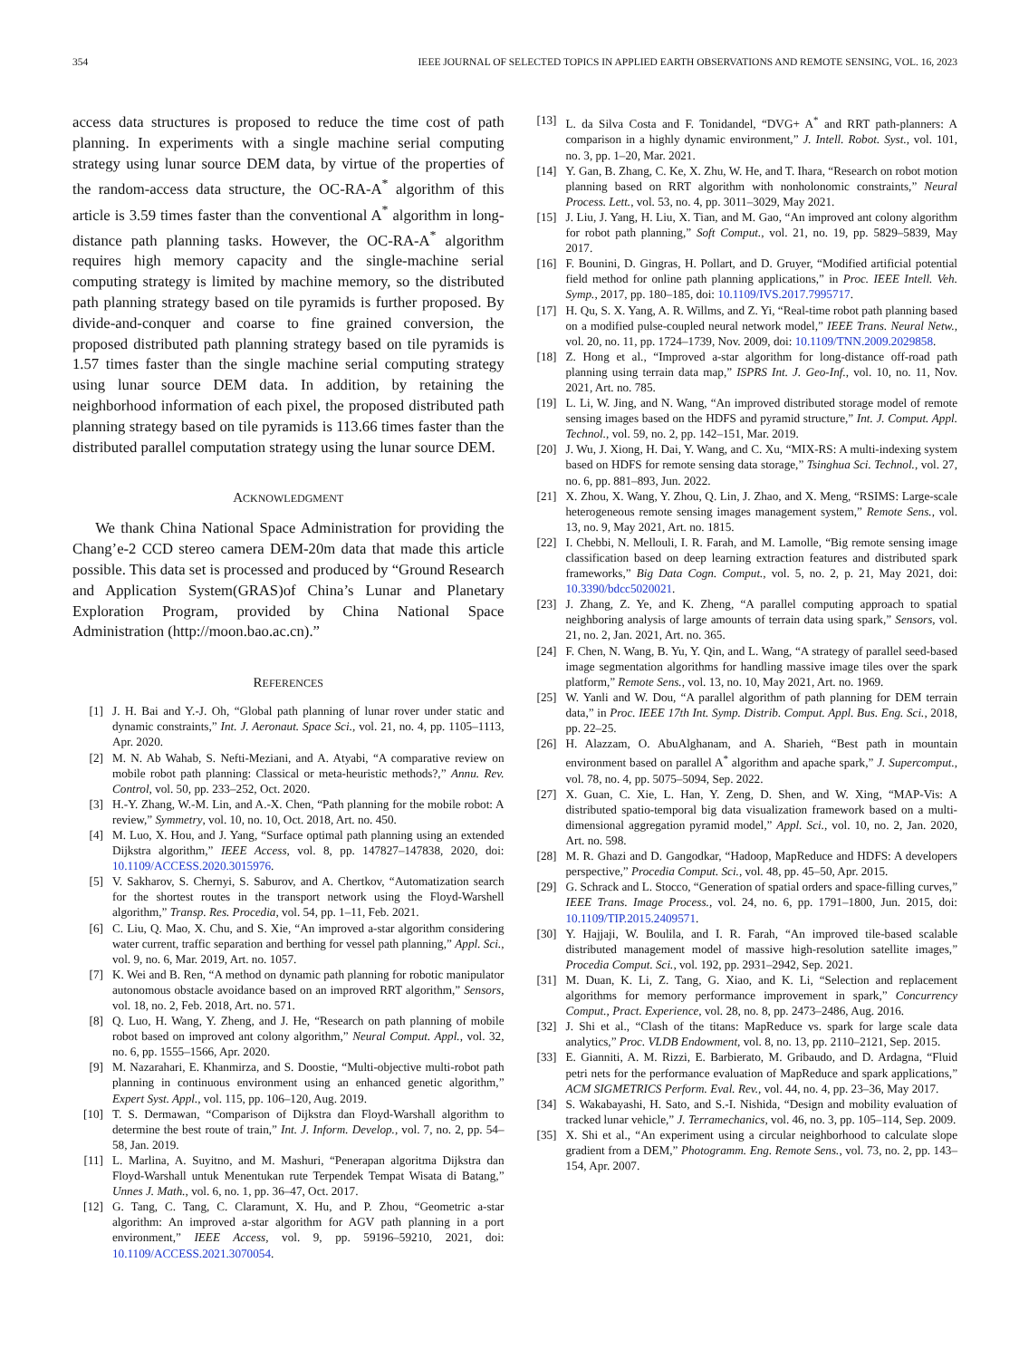354 IEEE JOURNAL OF SELECTED TOPICS IN APPLIED EARTH OBSERVATIONS AND REMOTE SENSING, VOL. 16, 2023
access data structures is proposed to reduce the time cost of path planning. In experiments with a single machine serial computing strategy using lunar source DEM data, by virtue of the properties of the random-access data structure, the OC-RA-A<sup>*</sup> algorithm of this article is 3.59 times faster than the conventional A<sup>*</sup> algorithm in long-distance path planning tasks. However, the OC-RA-A<sup>*</sup> algorithm requires high memory capacity and the single-machine serial computing strategy is limited by machine memory, so the distributed path planning strategy based on tile pyramids is further proposed. By divide-and-conquer and coarse to fine grained conversion, the proposed distributed path planning strategy based on tile pyramids is 1.57 times faster than the single machine serial computing strategy using lunar source DEM data. In addition, by retaining the neighborhood information of each pixel, the proposed distributed path planning strategy based on tile pyramids is 113.66 times faster than the distributed parallel computation strategy using the lunar source DEM.
ACKNOWLEDGMENT
We thank China National Space Administration for providing the Chang’e-2 CCD stereo camera DEM-20m data that made this article possible. This data set is processed and produced by “Ground Research and Application System(GRAS)of China’s Lunar and Planetary Exploration Program, provided by China National Space Administration (http://moon.bao.ac.cn).”
REFERENCES
[1] J. H. Bai and Y.-J. Oh, “Global path planning of lunar rover under static and dynamic constraints,” Int. J. Aeronaut. Space Sci., vol. 21, no. 4, pp. 1105–1113, Apr. 2020.
[2] M. N. Ab Wahab, S. Nefti-Meziani, and A. Atyabi, “A comparative review on mobile robot path planning: Classical or meta-heuristic methods?,” Annu. Rev. Control, vol. 50, pp. 233–252, Oct. 2020.
[3] H.-Y. Zhang, W.-M. Lin, and A.-X. Chen, “Path planning for the mobile robot: A review,” Symmetry, vol. 10, no. 10, Oct. 2018, Art. no. 450.
[4] M. Luo, X. Hou, and J. Yang, “Surface optimal path planning using an extended Dijkstra algorithm,” IEEE Access, vol. 8, pp. 147827–147838, 2020, doi: 10.1109/ACCESS.2020.3015976.
[5] V. Sakharov, S. Chernyi, S. Saburov, and A. Chertkov, “Automatization search for the shortest routes in the transport network using the Floyd-Warshell algorithm,” Transp. Res. Procedia, vol. 54, pp. 1–11, Feb. 2021.
[6] C. Liu, Q. Mao, X. Chu, and S. Xie, “An improved a-star algorithm considering water current, traffic separation and berthing for vessel path planning,” Appl. Sci., vol. 9, no. 6, Mar. 2019, Art. no. 1057.
[7] K. Wei and B. Ren, “A method on dynamic path planning for robotic manipulator autonomous obstacle avoidance based on an improved RRT algorithm,” Sensors, vol. 18, no. 2, Feb. 2018, Art. no. 571.
[8] Q. Luo, H. Wang, Y. Zheng, and J. He, “Research on path planning of mobile robot based on improved ant colony algorithm,” Neural Comput. Appl., vol. 32, no. 6, pp. 1555–1566, Apr. 2020.
[9] M. Nazarahari, E. Khanmirza, and S. Doostie, “Multi-objective multi-robot path planning in continuous environment using an enhanced genetic algorithm,” Expert Syst. Appl., vol. 115, pp. 106–120, Aug. 2019.
[10] T. S. Dermawan, “Comparison of Dijkstra dan Floyd-Warshall algorithm to determine the best route of train,” Int. J. Inform. Develop., vol. 7, no. 2, pp. 54–58, Jan. 2019.
[11] L. Marlina, A. Suyitno, and M. Mashuri, “Penerapan algoritma Dijkstra dan Floyd-Warshall untuk Menentukan rute Terpendek Tempat Wisata di Batang,” Unnes J. Math., vol. 6, no. 1, pp. 36–47, Oct. 2017.
[12] G. Tang, C. Tang, C. Claramunt, X. Hu, and P. Zhou, “Geometric a-star algorithm: An improved a-star algorithm for AGV path planning in a port environment,” IEEE Access, vol. 9, pp. 59196–59210, 2021, doi: 10.1109/ACCESS.2021.3070054.
[13] L. da Silva Costa and F. Tonidandel, “DVG+ A<sup>*</sup> and RRT path-planners: A comparison in a highly dynamic environment,” J. Intell. Robot. Syst., vol. 101, no. 3, pp. 1–20, Mar. 2021.
[14] Y. Gan, B. Zhang, C. Ke, X. Zhu, W. He, and T. Ihara, “Research on robot motion planning based on RRT algorithm with nonholonomic constraints,” Neural Process. Lett., vol. 53, no. 4, pp. 3011–3029, May 2021.
[15] J. Liu, J. Yang, H. Liu, X. Tian, and M. Gao, “An improved ant colony algorithm for robot path planning,” Soft Comput., vol. 21, no. 19, pp. 5829–5839, May 2017.
[16] F. Bounini, D. Gingras, H. Pollart, and D. Gruyer, “Modified artificial potential field method for online path planning applications,” in Proc. IEEE Intell. Veh. Symp., 2017, pp. 180–185, doi: 10.1109/IVS.2017.7995717.
[17] H. Qu, S. X. Yang, A. R. Willms, and Z. Yi, “Real-time robot path planning based on a modified pulse-coupled neural network model,” IEEE Trans. Neural Netw., vol. 20, no. 11, pp. 1724–1739, Nov. 2009, doi: 10.1109/TNN.2009.2029858.
[18] Z. Hong et al., “Improved a-star algorithm for long-distance off-road path planning using terrain data map,” ISPRS Int. J. Geo-Inf., vol. 10, no. 11, Nov. 2021, Art. no. 785.
[19] L. Li, W. Jing, and N. Wang, “An improved distributed storage model of remote sensing images based on the HDFS and pyramid structure,” Int. J. Comput. Appl. Technol., vol. 59, no. 2, pp. 142–151, Mar. 2019.
[20] J. Wu, J. Xiong, H. Dai, Y. Wang, and C. Xu, “MIX-RS: A multi-indexing system based on HDFS for remote sensing data storage,” Tsinghua Sci. Technol., vol. 27, no. 6, pp. 881–893, Jun. 2022.
[21] X. Zhou, X. Wang, Y. Zhou, Q. Lin, J. Zhao, and X. Meng, “RSIMS: Large-scale heterogeneous remote sensing images management system,” Remote Sens., vol. 13, no. 9, May 2021, Art. no. 1815.
[22] I. Chebbi, N. Mellouli, I. R. Farah, and M. Lamolle, “Big remote sensing image classification based on deep learning extraction features and distributed spark frameworks,” Big Data Cogn. Comput., vol. 5, no. 2, p. 21, May 2021, doi: 10.3390/bdcc5020021.
[23] J. Zhang, Z. Ye, and K. Zheng, “A parallel computing approach to spatial neighboring analysis of large amounts of terrain data using spark,” Sensors, vol. 21, no. 2, Jan. 2021, Art. no. 365.
[24] F. Chen, N. Wang, B. Yu, Y. Qin, and L. Wang, “A strategy of parallel seed-based image segmentation algorithms for handling massive image tiles over the spark platform,” Remote Sens., vol. 13, no. 10, May 2021, Art. no. 1969.
[25] W. Yanli and W. Dou, “A parallel algorithm of path planning for DEM terrain data,” in Proc. IEEE 17th Int. Symp. Distrib. Comput. Appl. Bus. Eng. Sci., 2018, pp. 22–25.
[26] H. Alazzam, O. AbuAlghanam, and A. Sharieh, “Best path in mountain environment based on parallel A<sup>*</sup> algorithm and apache spark,” J. Supercomput., vol. 78, no. 4, pp. 5075–5094, Sep. 2022.
[27] X. Guan, C. Xie, L. Han, Y. Zeng, D. Shen, and W. Xing, “MAP-Vis: A distributed spatio-temporal big data visualization framework based on a multi-dimensional aggregation pyramid model,” Appl. Sci., vol. 10, no. 2, Jan. 2020, Art. no. 598.
[28] M. R. Ghazi and D. Gangodkar, “Hadoop, MapReduce and HDFS: A developers perspective,” Procedia Comput. Sci., vol. 48, pp. 45–50, Apr. 2015.
[29] G. Schrack and L. Stocco, “Generation of spatial orders and space-filling curves,” IEEE Trans. Image Process., vol. 24, no. 6, pp. 1791–1800, Jun. 2015, doi: 10.1109/TIP.2015.2409571.
[30] Y. Hajjaji, W. Boulila, and I. R. Farah, “An improved tile-based scalable distributed management model of massive high-resolution satellite images,” Procedia Comput. Sci., vol. 192, pp. 2931–2942, Sep. 2021.
[31] M. Duan, K. Li, Z. Tang, G. Xiao, and K. Li, “Selection and replacement algorithms for memory performance improvement in spark,” Concurrency Comput., Pract. Experience, vol. 28, no. 8, pp. 2473–2486, Aug. 2016.
[32] J. Shi et al., “Clash of the titans: MapReduce vs. spark for large scale data analytics,” Proc. VLDB Endowment, vol. 8, no. 13, pp. 2110–2121, Sep. 2015.
[33] E. Gianniti, A. M. Rizzi, E. Barbierato, M. Gribaudo, and D. Ardagna, “Fluid petri nets for the performance evaluation of MapReduce and spark applications,” ACM SIGMETRICS Perform. Eval. Rev., vol. 44, no. 4, pp. 23–36, May 2017.
[34] S. Wakabayashi, H. Sato, and S.-I. Nishida, “Design and mobility evaluation of tracked lunar vehicle,” J. Terramechanics, vol. 46, no. 3, pp. 105–114, Sep. 2009.
[35] X. Shi et al., “An experiment using a circular neighborhood to calculate slope gradient from a DEM,” Photogramm. Eng. Remote Sens., vol. 73, no. 2, pp. 143–154, Apr. 2007.